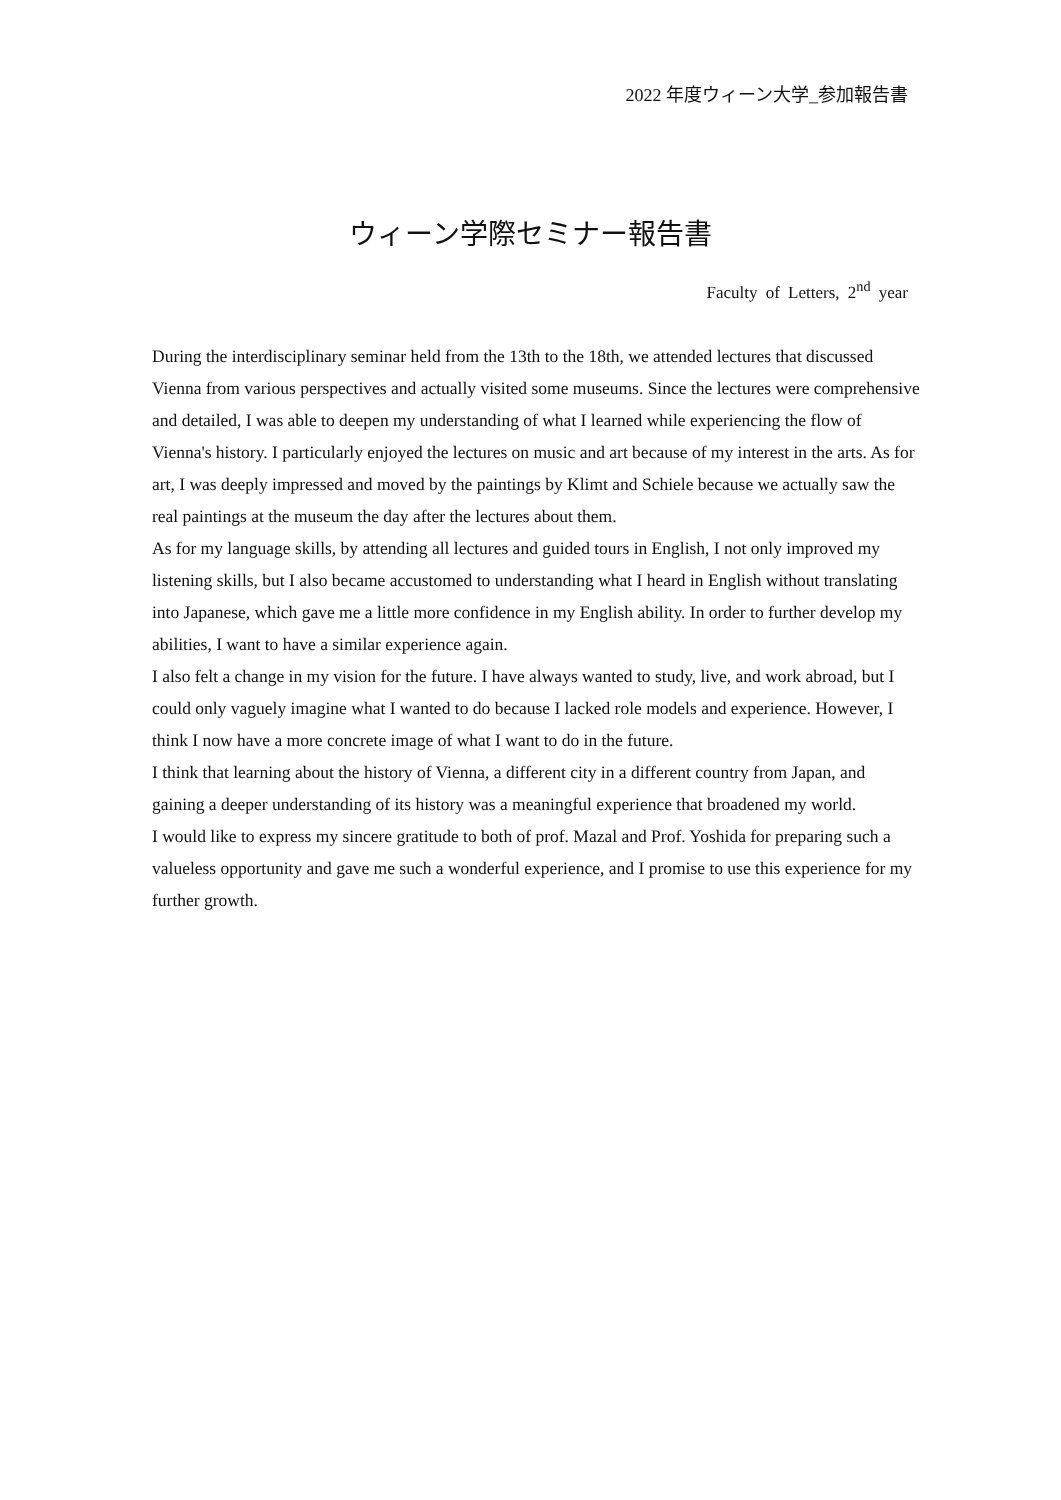2022 年度ウィーン大学_参加報告書
ウィーン学際セミナー報告書
Faculty of Letters, 2<sup>nd</sup> year
During the interdisciplinary seminar held from the 13th to the 18th, we attended lectures that discussed Vienna from various perspectives and actually visited some museums. Since the lectures were comprehensive and detailed, I was able to deepen my understanding of what I learned while experiencing the flow of Vienna's history. I particularly enjoyed the lectures on music and art because of my interest in the arts. As for art, I was deeply impressed and moved by the paintings by Klimt and Schiele because we actually saw the real paintings at the museum the day after the lectures about them.
As for my language skills, by attending all lectures and guided tours in English, I not only improved my listening skills, but I also became accustomed to understanding what I heard in English without translating into Japanese, which gave me a little more confidence in my English ability. In order to further develop my abilities, I want to have a similar experience again.
I also felt a change in my vision for the future. I have always wanted to study, live, and work abroad, but I could only vaguely imagine what I wanted to do because I lacked role models and experience. However, I think I now have a more concrete image of what I want to do in the future.
I think that learning about the history of Vienna, a different city in a different country from Japan, and gaining a deeper understanding of its history was a meaningful experience that broadened my world.
I would like to express my sincere gratitude to both of prof. Mazal and Prof. Yoshida for preparing such a valueless opportunity and gave me such a wonderful experience, and I promise to use this experience for my further growth.